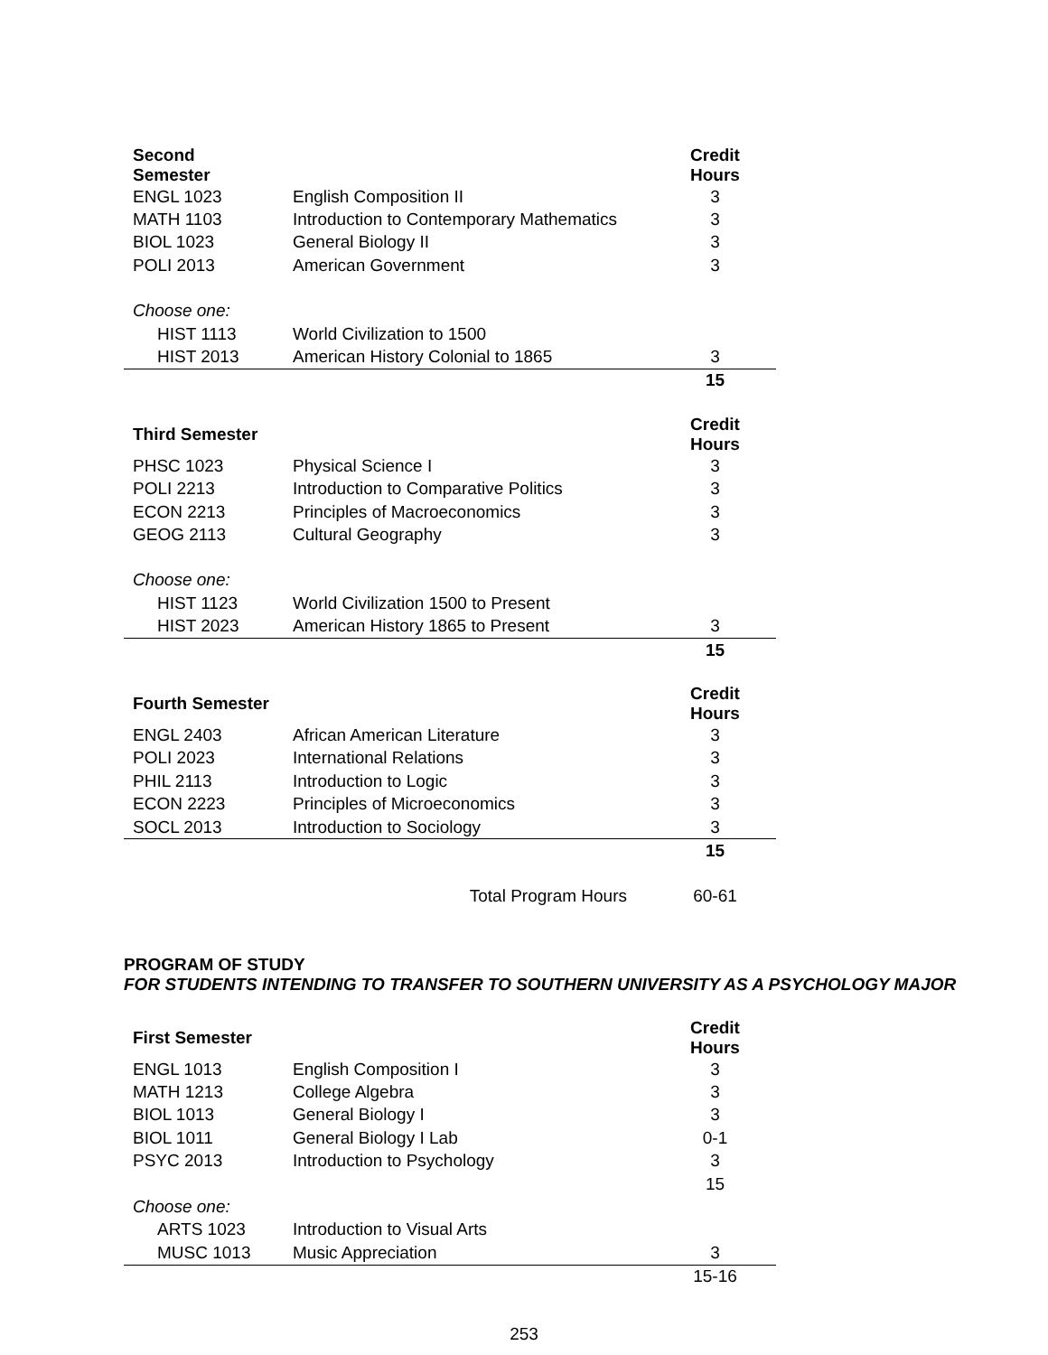| Second Semester | | Credit Hours |
| ENGL 1023 | English Composition II | 3 |
| MATH 1103 | Introduction to Contemporary Mathematics | 3 |
| BIOL 1023 | General Biology II | 3 |
| POLI 2013 | American Government | 3 |
| Choose one: | | |
| HIST 1113 | World Civilization to 1500 | |
| HIST 2013 | American History Colonial to 1865 | 3 |
| | | 15 |
| Third Semester | | Credit Hours |
| PHSC 1023 | Physical Science I | 3 |
| POLI 2213 | Introduction to Comparative Politics | 3 |
| ECON 2213 | Principles of Macroeconomics | 3 |
| GEOG 2113 | Cultural Geography | 3 |
| Choose one: | | |
| HIST 1123 | World Civilization 1500 to Present | |
| HIST 2023 | American History 1865 to Present | 3 |
| | | 15 |
| Fourth Semester | | Credit Hours |
| ENGL 2403 | African American Literature | 3 |
| POLI 2023 | International Relations | 3 |
| PHIL 2113 | Introduction to Logic | 3 |
| ECON 2223 | Principles of Microeconomics | 3 |
| SOCL 2013 | Introduction to Sociology | 3 |
| | | 15 |
| | Total Program Hours | 60-61 |
PROGRAM OF STUDY
FOR STUDENTS INTENDING TO TRANSFER TO SOUTHERN UNIVERSITY AS A PSYCHOLOGY MAJOR
| First Semester | | Credit Hours |
| ENGL 1013 | English Composition I | 3 |
| MATH 1213 | College Algebra | 3 |
| BIOL 1013 | General Biology I | 3 |
| BIOL 1011 | General Biology I Lab | 0-1 |
| PSYC 2013 | Introduction to Psychology | 3 |
| | | 15 |
| Choose one: | | |
| ARTS 1023 | Introduction to Visual Arts | |
| MUSC 1013 | Music Appreciation | 3 |
| | | 15-16 |
253